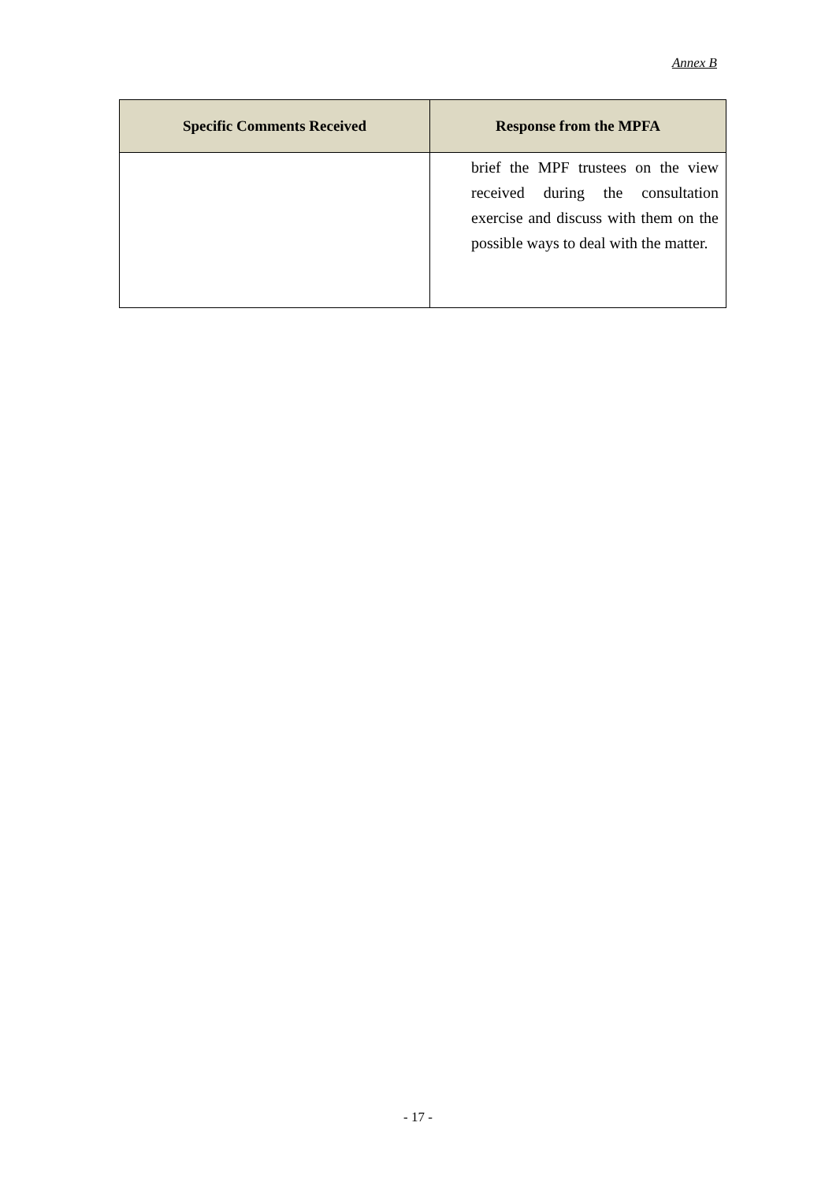Annex B
| Specific Comments Received | Response from the MPFA |
| --- | --- |
| | brief the MPF trustees on the view received during the consultation exercise and discuss with them on the possible ways to deal with the matter. |
- 17 -